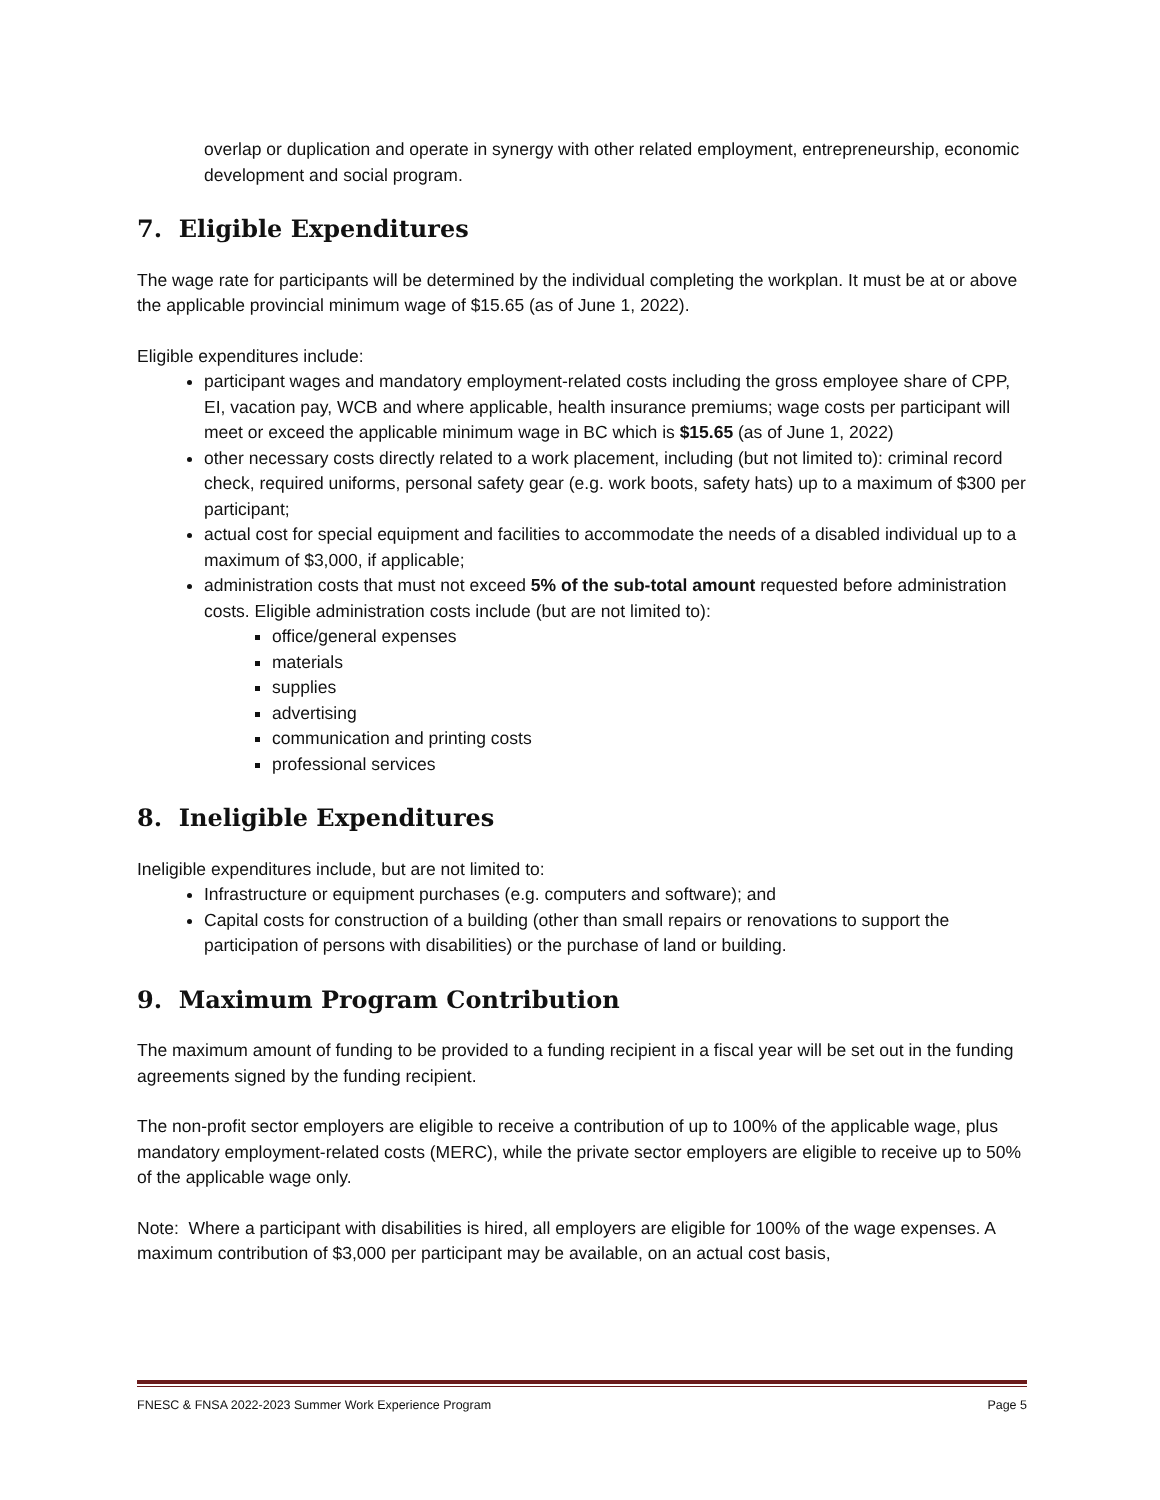overlap or duplication and operate in synergy with other related employment, entrepreneurship, economic development and social program.
7. Eligible Expenditures
The wage rate for participants will be determined by the individual completing the workplan. It must be at or above the applicable provincial minimum wage of $15.65 (as of June 1, 2022).
Eligible expenditures include:
participant wages and mandatory employment-related costs including the gross employee share of CPP, EI, vacation pay, WCB and where applicable, health insurance premiums; wage costs per participant will meet or exceed the applicable minimum wage in BC which is $15.65 (as of June 1, 2022)
other necessary costs directly related to a work placement, including (but not limited to): criminal record check, required uniforms, personal safety gear (e.g. work boots, safety hats) up to a maximum of $300 per participant;
actual cost for special equipment and facilities to accommodate the needs of a disabled individual up to a maximum of $3,000, if applicable;
administration costs that must not exceed 5% of the sub-total amount requested before administration costs. Eligible administration costs include (but are not limited to):
office/general expenses
materials
supplies
advertising
communication and printing costs
professional services
8. Ineligible Expenditures
Ineligible expenditures include, but are not limited to:
Infrastructure or equipment purchases (e.g. computers and software); and
Capital costs for construction of a building (other than small repairs or renovations to support the participation of persons with disabilities) or the purchase of land or building.
9. Maximum Program Contribution
The maximum amount of funding to be provided to a funding recipient in a fiscal year will be set out in the funding agreements signed by the funding recipient.
The non-profit sector employers are eligible to receive a contribution of up to 100% of the applicable wage, plus mandatory employment-related costs (MERC), while the private sector employers are eligible to receive up to 50% of the applicable wage only.
Note: Where a participant with disabilities is hired, all employers are eligible for 100% of the wage expenses. A maximum contribution of $3,000 per participant may be available, on an actual cost basis,
FNESC & FNSA 2022-2023 Summer Work Experience Program Page 5